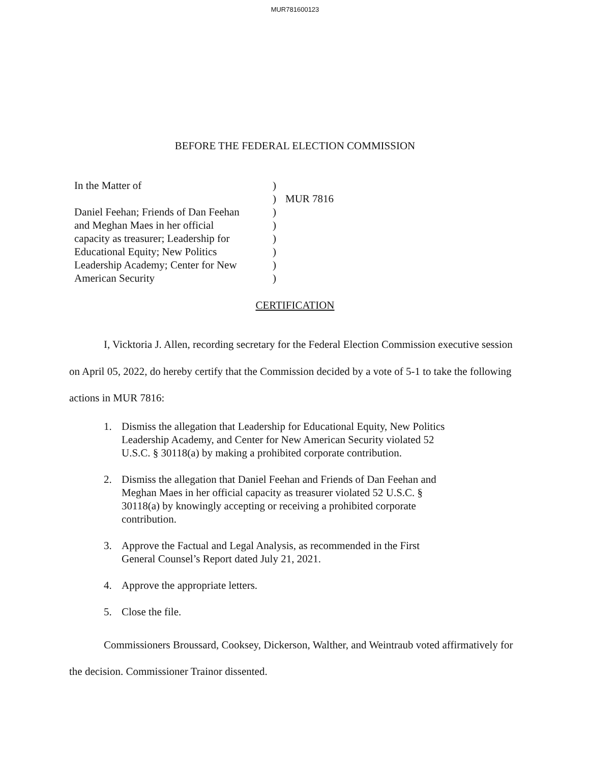MUR781600123
BEFORE THE FEDERAL ELECTION COMMISSION
| In the Matter of | ) | |
| | ) | MUR 7816 |
| Daniel Feehan; Friends of Dan Feehan and Meghan Maes in her official capacity as treasurer; Leadership for Educational Equity; New Politics Leadership Academy; Center for New American Security | ) ) ) ) ) ) | |
CERTIFICATION
I, Vicktoria J. Allen, recording secretary for the Federal Election Commission executive session on April 05, 2022, do hereby certify that the Commission decided by a vote of 5-1 to take the following actions in MUR 7816:
1. Dismiss the allegation that Leadership for Educational Equity, New Politics Leadership Academy, and Center for New American Security violated 52 U.S.C. § 30118(a) by making a prohibited corporate contribution.
2. Dismiss the allegation that Daniel Feehan and Friends of Dan Feehan and Meghan Maes in her official capacity as treasurer violated 52 U.S.C. § 30118(a) by knowingly accepting or receiving a prohibited corporate contribution.
3. Approve the Factual and Legal Analysis, as recommended in the First General Counsel’s Report dated July 21, 2021.
4. Approve the appropriate letters.
5. Close the file.
Commissioners Broussard, Cooksey, Dickerson, Walther, and Weintraub voted affirmatively for the decision. Commissioner Trainor dissented.